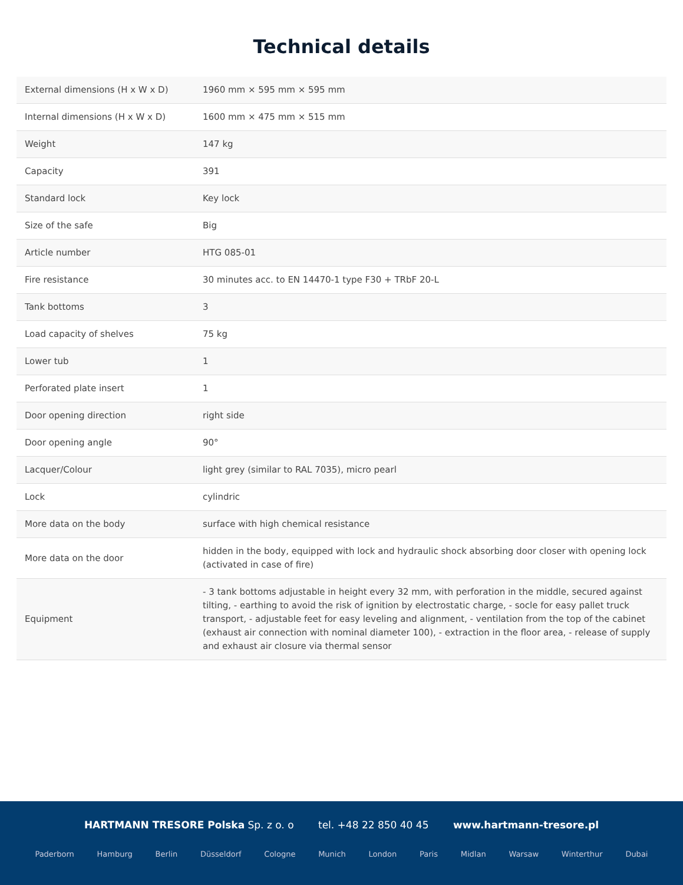Technical details
| External dimensions (H x W x D) | 1960 mm × 595 mm × 595 mm |
| Internal dimensions (H x W x D) | 1600 mm × 475 mm × 515 mm |
| Weight | 147 kg |
| Capacity | 391 |
| Standard lock | Key lock |
| Size of the safe | Big |
| Article number | HTG 085-01 |
| Fire resistance | 30 minutes acc. to EN 14470-1 type F30 + TRbF 20-L |
| Tank bottoms | 3 |
| Load capacity of shelves | 75 kg |
| Lower tub | 1 |
| Perforated plate insert | 1 |
| Door opening direction | right side |
| Door opening angle | 90° |
| Lacquer/Colour | light grey (similar to RAL 7035), micro pearl |
| Lock | cylindric |
| More data on the body | surface with high chemical resistance |
| More data on the door | hidden in the body, equipped with lock and hydraulic shock absorbing door closer with opening lock (activated in case of fire) |
| Equipment | - 3 tank bottoms adjustable in height every 32 mm, with perforation in the middle, secured against tilting, - earthing to avoid the risk of ignition by electrostatic charge, - socle for easy pallet truck transport, - adjustable feet for easy leveling and alignment, - ventilation from the top of the cabinet (exhaust air connection with nominal diameter 100), - extraction in the floor area, - release of supply and exhaust air closure via thermal sensor |
HARTMANN TRESORE Polska Sp. z o. o tel. +48 22 850 40 45 www.hartmann-tresore.pl
Paderborn Hamburg Berlin Düsseldorf Cologne Munich London Paris Midlan Warsaw Winterthur Dubai